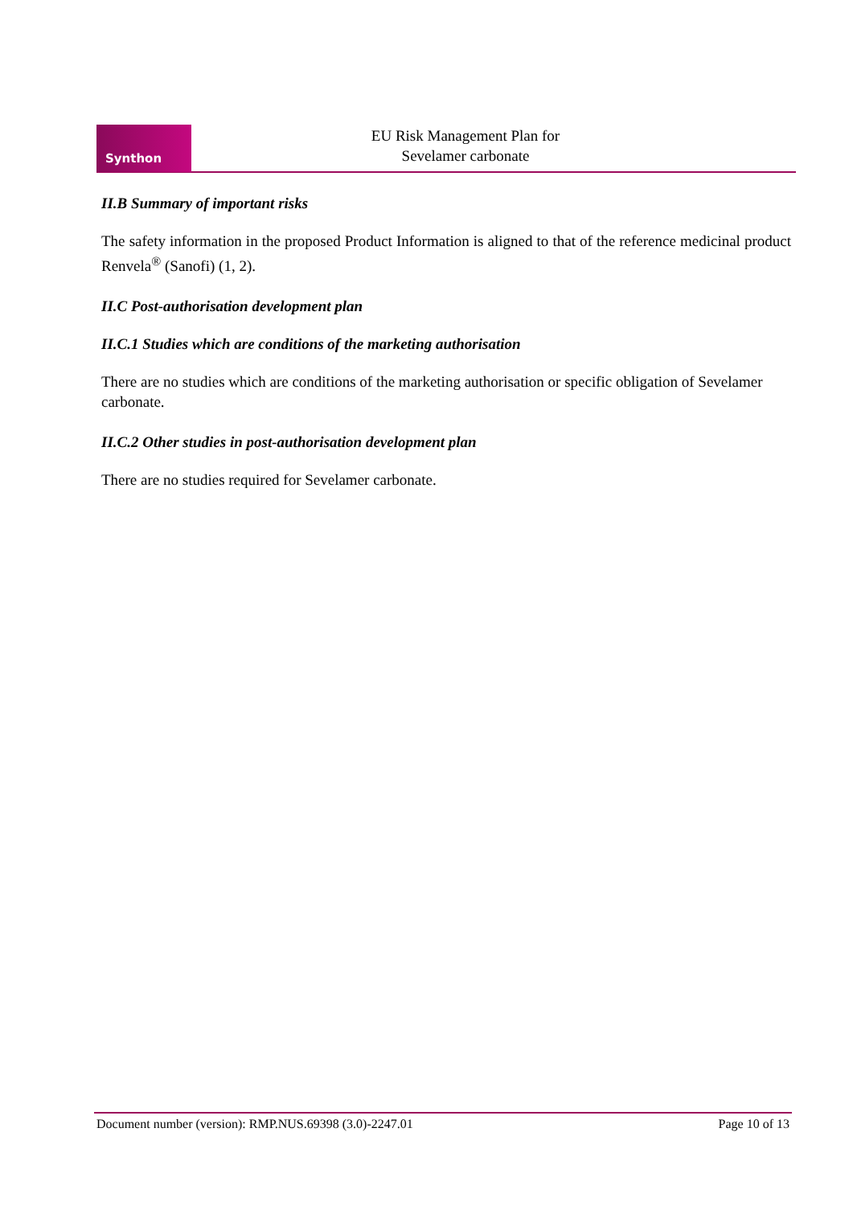Synthon
EU Risk Management Plan for
Sevelamer carbonate
II.B Summary of important risks
The safety information in the proposed Product Information is aligned to that of the reference medicinal product Renvela<sup>®</sup> (Sanofi) (1, 2).
II.C Post-authorisation development plan
II.C.1 Studies which are conditions of the marketing authorisation
There are no studies which are conditions of the marketing authorisation or specific obligation of Sevelamer carbonate.
II.C.2 Other studies in post-authorisation development plan
There are no studies required for Sevelamer carbonate.
Document number (version): RMP.NUS.69398 (3.0)-2247.01 Page 10 of 13